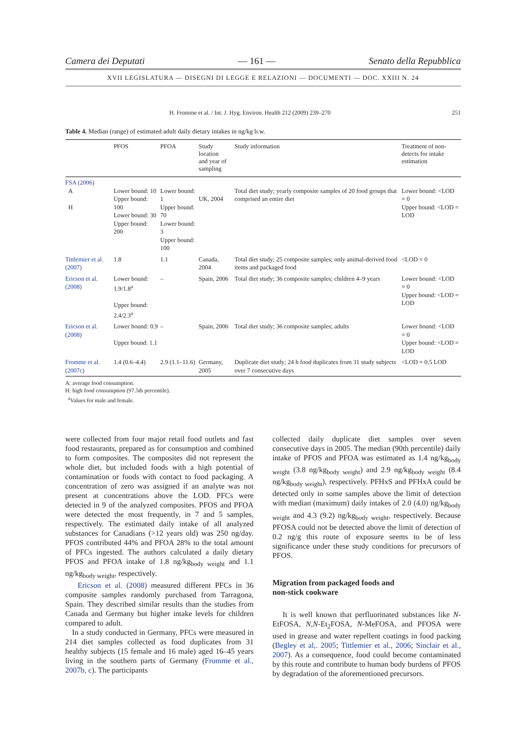Camera dei Deputati — 161 — Senato della Repubblica
XVII LEGISLATURA — DISEGNI DI LEGGE E RELAZIONI — DOCUMENTI — DOC. XXIII N. 24
H. Fromme et al. / Int. J. Hyg. Environ. Health 212 (2009) 239–270 251
Table 4. Median (range) of estimated adult daily dietary intakes in ng/kg b.w.
| | PFOS | PFOA | Study location and year of sampling | Study information | Treatment of non- detects for intake estimation |
| --- | --- | --- | --- | --- | --- |
| FSA (2006) A H | Lower bound: 10 Upper bound: 100 Lower bound: 30 Upper bound: 200 | Lower bound: 1 Upper bound: 70 Lower bound: 3 Upper bound: 100 | UK, 2004 | Total diet study; yearly composite samples of 20 food groups that comprised an entire diet | Lower bound: <LOD = 0 Upper bound: <LOD = LOD |
| Tittlemier et al. (2007) | 1.8 | 1.1 | Canada, 2004 | Total diet study; 25 composite samples; only animal-derived food items and packaged food | <LOD = 0 |
| Ericson et al. (2008) | Lower bound: 1.9/1.8<sup>a</sup> Upper bound: 2.4/2.3<sup>a</sup> | – | Spain, 2006 | Total diet study; 36 composite samples; children 4–9 years | Lower bound: <LOD = 0 Upper bound: <LOD = LOD |
| Ericson et al. (2008) | Lower bound: 0.9 Upper bound: 1.1 | – | Spain, 2006 | Total diet study; 36 composite samples; adults | Lower bound: <LOD = 0 Upper bound: <LOD = LOD |
| Fromme et al. (2007c) | 1.4 (0.6–4.4) | 2.9 (1.1–11.6) | Germany, 2005 | Duplicate diet study; 24 h food duplicates from 31 study subjects over 7 consecutive days | <LOD = 0.5 LOD |
A: average food consumption.
H: high food consumption (97.5th percentile).
<sup>a</sup> Values for male and female.
were collected from four major retail food outlets and fast food restaurants, prepared as for consumption and combined to form composites. The composites did not represent the whole diet, but included foods with a high potential of contamination or foods with contact to food packaging. A concentration of zero was assigned if an analyte was not present at concentrations above the LOD. PFCs were detected in 9 of the analyzed composites. PFOS and PFOA were detected the most frequently, in 7 and 5 samples, respectively. The estimated daily intake of all analyzed substances for Canadians (>12 years old) was 250 ng/day. PFOS contributed 44% and PFOA 28% to the total amount of PFCs ingested. The authors calculated a daily dietary PFOS and PFOA intake of 1.8 ng/kg<sub>body weight</sub> and 1.1 ng/kg<sub>body weight</sub>, respectively.
Ericson et al. (2008) measured different PFCs in 36 composite samples randomly purchased from Tarragona, Spain. They described similar results than the studies from Canada and Germany but higher intake levels for children compared to adult.
In a study conducted in Germany, PFCs were measured in 214 diet samples collected as food duplicates from 31 healthy subjects (15 female and 16 male) aged 16–45 years living in the southern parts of Germany (Fromme et al., 2007b, c). The participants
collected daily duplicate diet samples over seven consecutive days in 2005. The median (90th percentile) daily intake of PFOS and PFOA was estimated as 1.4 ng/kg<sub>body weight</sub> (3.8 ng/kg<sub>body weight</sub>) and 2.9 ng/kg<sub>body weight</sub> (8.4 ng/kg<sub>body weight</sub>), respectively. PFHxS and PFHxA could be detected only in some samples above the limit of detection with median (maximum) daily intakes of 2.0 (4.0) ng/kg<sub>body weight</sub> and 4.3 (9.2) ng/kg<sub>body weight</sub>, respectively. Because PFOSA could not be detected above the limit of detection of 0.2 ng/g this route of exposure seems to be of less significance under these study conditions for precursors of PFOS.
Migration from packaged foods and
non-stick cookware
It is well known that perfluorinated substances like N-EtFOSA, N,N-Et<sub>2</sub>FOSA, N-MeFOSA, and PFOSA were used in grease and water repellent coatings in food packing (Begley et al,. 2005; Tittlemier et al., 2006; Sinclair et al., 2007). As a consequence, food could become contaminated by this route and contribute to human body burdens of PFOS by degradation of the aforementioned precursors.